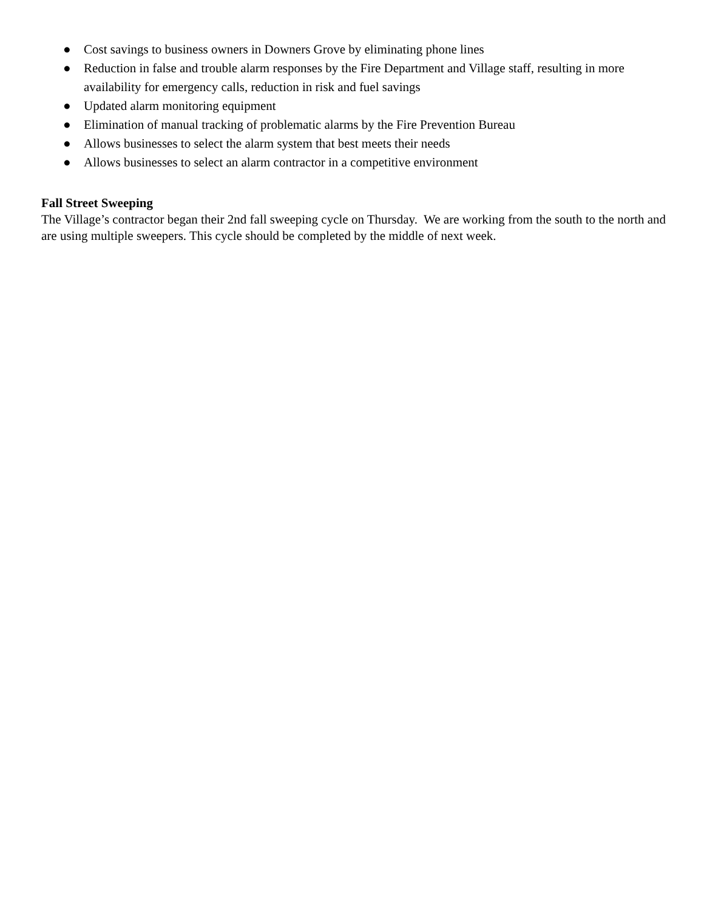● Cost savings to business owners in Downers Grove by eliminating phone lines
● Reduction in false and trouble alarm responses by the Fire Department and Village staff, resulting in more availability for emergency calls, reduction in risk and fuel savings
● Updated alarm monitoring equipment
● Elimination of manual tracking of problematic alarms by the Fire Prevention Bureau
● Allows businesses to select the alarm system that best meets their needs
● Allows businesses to select an alarm contractor in a competitive environment
Fall Street Sweeping
The Village’s contractor began their 2nd fall sweeping cycle on Thursday. We are working from the south to the north and are using multiple sweepers. This cycle should be completed by the middle of next week.